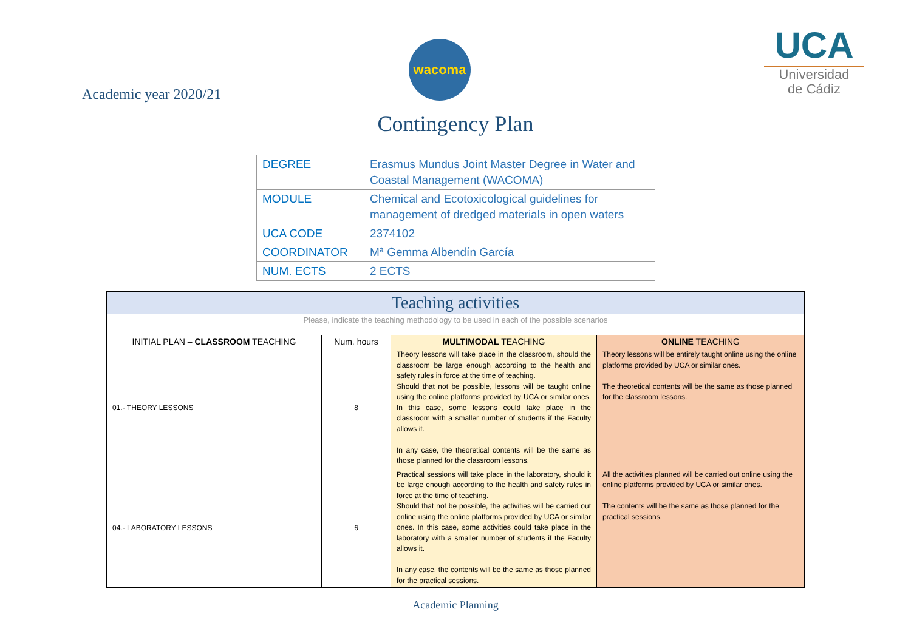Academic year 2020/21
wacoma
Contingency Plan
UCA
Universidad
de Cádiz
| DEGREE | Erasmus Mundus Joint Master Degree in Water and Coastal Management (WACOMA) |
| MODULE | Chemical and Ecotoxicological guidelines for management of dredged materials in open waters |
| UCA CODE | 2374102 |
| COORDINATOR | Mª Gemma Albendín García |
| NUM. ECTS | 2 ECTS |
| Teaching activities | | | |
| Please, indicate the teaching methodology to be used in each of the possible scenarios | | | |
| INITIAL PLAN – CLASSROOM TEACHING | Num. hours | MULTIMODAL TEACHING | ONLINE TEACHING |
| 01.- THEORY LESSONS | 8 | Theory lessons will take place in the classroom, should the classroom be large enough according to the health and safety rules in force at the time of teaching. Should that not be possible, lessons will be taught online using the online platforms provided by UCA or similar ones. In this case, some lessons could take place in the classroom with a smaller number of students if the Faculty allows it. In any case, the theoretical contents will be the same as those planned for the classroom lessons. | Theory lessons will be entirely taught online using the online platforms provided by UCA or similar ones. The theoretical contents will be the same as those planned for the classroom lessons. |
| 04.- LABORATORY LESSONS | 6 | Practical sessions will take place in the laboratory, should it be large enough according to the health and safety rules in force at the time of teaching. Should that not be possible, the activities will be carried out online using the online platforms provided by UCA or similar ones. In this case, some activities could take place in the laboratory with a smaller number of students if the Faculty allows it. In any case, the contents will be the same as those planned for the practical sessions. | All the activities planned will be carried out online using the online platforms provided by UCA or similar ones. The contents will be the same as those planned for the practical sessions. |
Academic Planning